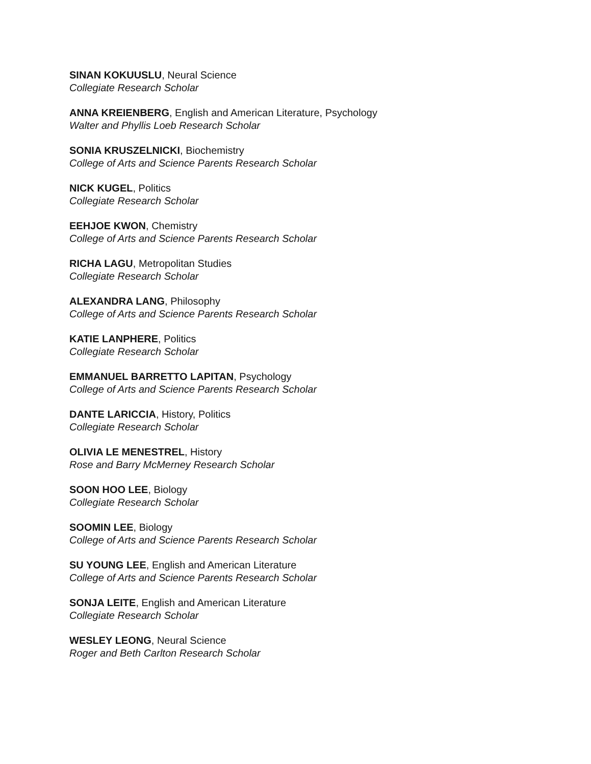SINAN KOKUUSLU, Neural Science
Collegiate Research Scholar
ANNA KREIENBERG, English and American Literature, Psychology
Walter and Phyllis Loeb Research Scholar
SONIA KRUSZELNICKI, Biochemistry
College of Arts and Science Parents Research Scholar
NICK KUGEL, Politics
Collegiate Research Scholar
EEHJOE KWON, Chemistry
College of Arts and Science Parents Research Scholar
RICHA LAGU, Metropolitan Studies
Collegiate Research Scholar
ALEXANDRA LANG, Philosophy
College of Arts and Science Parents Research Scholar
KATIE LANPHERE, Politics
Collegiate Research Scholar
EMMANUEL BARRETTO LAPITAN, Psychology
College of Arts and Science Parents Research Scholar
DANTE LARICCIA, History, Politics
Collegiate Research Scholar
OLIVIA LE MENESTREL, History
Rose and Barry McMerney Research Scholar
SOON HOO LEE, Biology
Collegiate Research Scholar
SOOMIN LEE, Biology
College of Arts and Science Parents Research Scholar
SU YOUNG LEE, English and American Literature
College of Arts and Science Parents Research Scholar
SONJA LEITE, English and American Literature
Collegiate Research Scholar
WESLEY LEONG, Neural Science
Roger and Beth Carlton Research Scholar